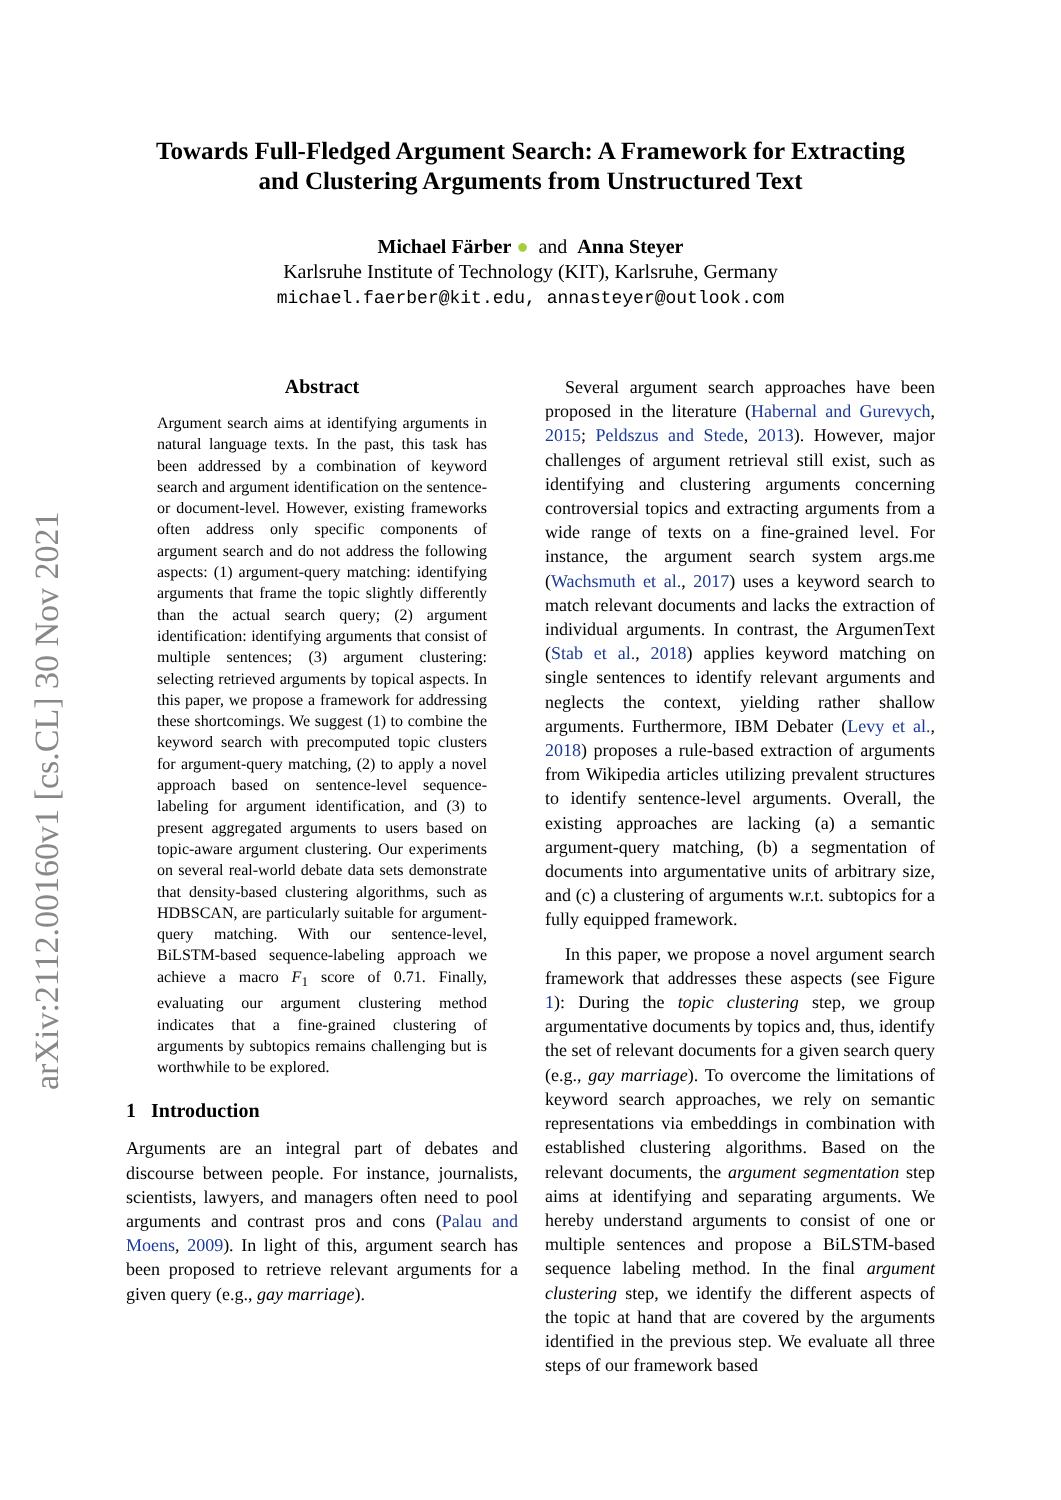arXiv:2112.00160v1 [cs.CL] 30 Nov 2021
Towards Full-Fledged Argument Search: A Framework for Extracting
and Clustering Arguments from Unstructured Text
Michael Färber ● and Anna Steyer
Karlsruhe Institute of Technology (KIT), Karlsruhe, Germany
michael.faerber@kit.edu, annasteyer@outlook.com
Abstract
Argument search aims at identifying arguments in natural language texts. In the past, this task has been addressed by a combination of keyword search and argument identification on the sentence- or document-level. However, existing frameworks often address only specific components of argument search and do not address the following aspects: (1) argument-query matching: identifying arguments that frame the topic slightly differently than the actual search query; (2) argument identification: identifying arguments that consist of multiple sentences; (3) argument clustering: selecting retrieved arguments by topical aspects. In this paper, we propose a framework for addressing these shortcomings. We suggest (1) to combine the keyword search with precomputed topic clusters for argument-query matching, (2) to apply a novel approach based on sentence-level sequence-labeling for argument identification, and (3) to present aggregated arguments to users based on topic-aware argument clustering. Our experiments on several real-world debate data sets demonstrate that density-based clustering algorithms, such as HDBSCAN, are particularly suitable for argument-query matching. With our sentence-level, BiLSTM-based sequence-labeling approach we achieve a macro F<sub>1</sub> score of 0.71. Finally, evaluating our argument clustering method indicates that a fine-grained clustering of arguments by subtopics remains challenging but is worthwhile to be explored.
1 Introduction
Arguments are an integral part of debates and discourse between people. For instance, journalists, scientists, lawyers, and managers often need to pool arguments and contrast pros and cons (Palau and Moens, 2009). In light of this, argument search has been proposed to retrieve relevant arguments for a given query (e.g., gay marriage).
Several argument search approaches have been proposed in the literature (Habernal and Gurevych, 2015; Peldszus and Stede, 2013). However, major challenges of argument retrieval still exist, such as identifying and clustering arguments concerning controversial topics and extracting arguments from a wide range of texts on a fine-grained level. For instance, the argument search system args.me (Wachsmuth et al., 2017) uses a keyword search to match relevant documents and lacks the extraction of individual arguments. In contrast, the ArgumenText (Stab et al., 2018) applies keyword matching on single sentences to identify relevant arguments and neglects the context, yielding rather shallow arguments. Furthermore, IBM Debater (Levy et al., 2018) proposes a rule-based extraction of arguments from Wikipedia articles utilizing prevalent structures to identify sentence-level arguments. Overall, the existing approaches are lacking (a) a semantic argument-query matching, (b) a segmentation of documents into argumentative units of arbitrary size, and (c) a clustering of arguments w.r.t. subtopics for a fully equipped framework.
In this paper, we propose a novel argument search framework that addresses these aspects (see Figure 1): During the topic clustering step, we group argumentative documents by topics and, thus, identify the set of relevant documents for a given search query (e.g., gay marriage). To overcome the limitations of keyword search approaches, we rely on semantic representations via embeddings in combination with established clustering algorithms. Based on the relevant documents, the argument segmentation step aims at identifying and separating arguments. We hereby understand arguments to consist of one or multiple sentences and propose a BiLSTM-based sequence labeling method. In the final argument clustering step, we identify the different aspects of the topic at hand that are covered by the arguments identified in the previous step. We evaluate all three steps of our framework based